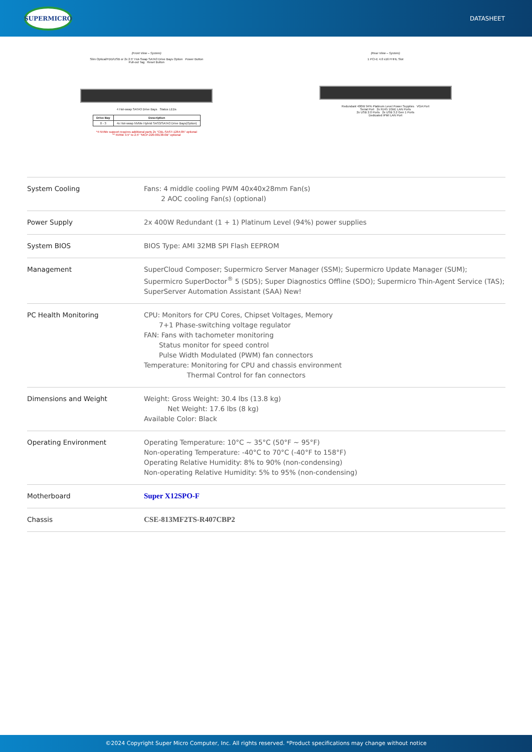SUPERMICRO
DATASHEET
(Front View – System)
Slim Optical/FDD/USB or 2x 2.5" Hot-Swap SATA3 Drive Bays Option Power Button
Pull-out Tag Reset Button
4 Hot-swap SATA3 Drive Bays Status LEDs
| Drive Bay | Description |
| --- | --- |
| 0 - 3 | 4x Hot-swap NVMe Hybrid SAS3/SATA3 Drive Bays(Option) |
*4 NVMe support requires additional parts 2x "CBL-SAST-1264-85" optional
** NVMe 3.5" to 2.5" "MCP-220-00138-0B" optional
(Rear View – System)
1 PCI-E 4.0 x16 FHHL Slot
Redundant 400W 94% Platinum Level Power Supplies VGA Port
Serial Port 2x RJ45 1GbE LAN Ports
2x USB 2.0 Ports 2x USB 3.2 Gen 1 Ports
Dedicated IPMI LAN Port
| System Cooling | Fans: 4 middle cooling PWM 40x40x28mm Fan(s) 2 AOC cooling Fan(s) (optional) |
| Power Supply | 2x 400W Redundant (1 + 1) Platinum Level (94%) power supplies |
| System BIOS | BIOS Type: AMI 32MB SPI Flash EEPROM |
| Management | SuperCloud Composer; Supermicro Server Manager (SSM); Supermicro Update Manager (SUM); Supermicro SuperDoctor<sup>®</sup> 5 (SD5); Super Diagnostics Offline (SDO); Supermicro Thin-Agent Service (TAS); SuperServer Automation Assistant (SAA) New! |
| PC Health Monitoring | CPU: Monitors for CPU Cores, Chipset Voltages, Memory 7+1 Phase-switching voltage regulator FAN: Fans with tachometer monitoring Status monitor for speed control Pulse Width Modulated (PWM) fan connectors Temperature: Monitoring for CPU and chassis environment Thermal Control for fan connectors |
| Dimensions and Weight | Weight: Gross Weight: 30.4 lbs (13.8 kg) Net Weight: 17.6 lbs (8 kg) Available Color: Black |
| Operating Environment | Operating Temperature: 10°C ~ 35°C (50°F ~ 95°F) Non-operating Temperature: -40°C to 70°C (-40°F to 158°F) Operating Relative Humidity: 8% to 90% (non-condensing) Non-operating Relative Humidity: 5% to 95% (non-condensing) |
| Motherboard | Super X12SPO-F |
| Chassis | CSE-813MF2TS-R407CBP2 |
©2024 Copyright Super Micro Computer, Inc. All rights reserved. *Product specifications may change without notice